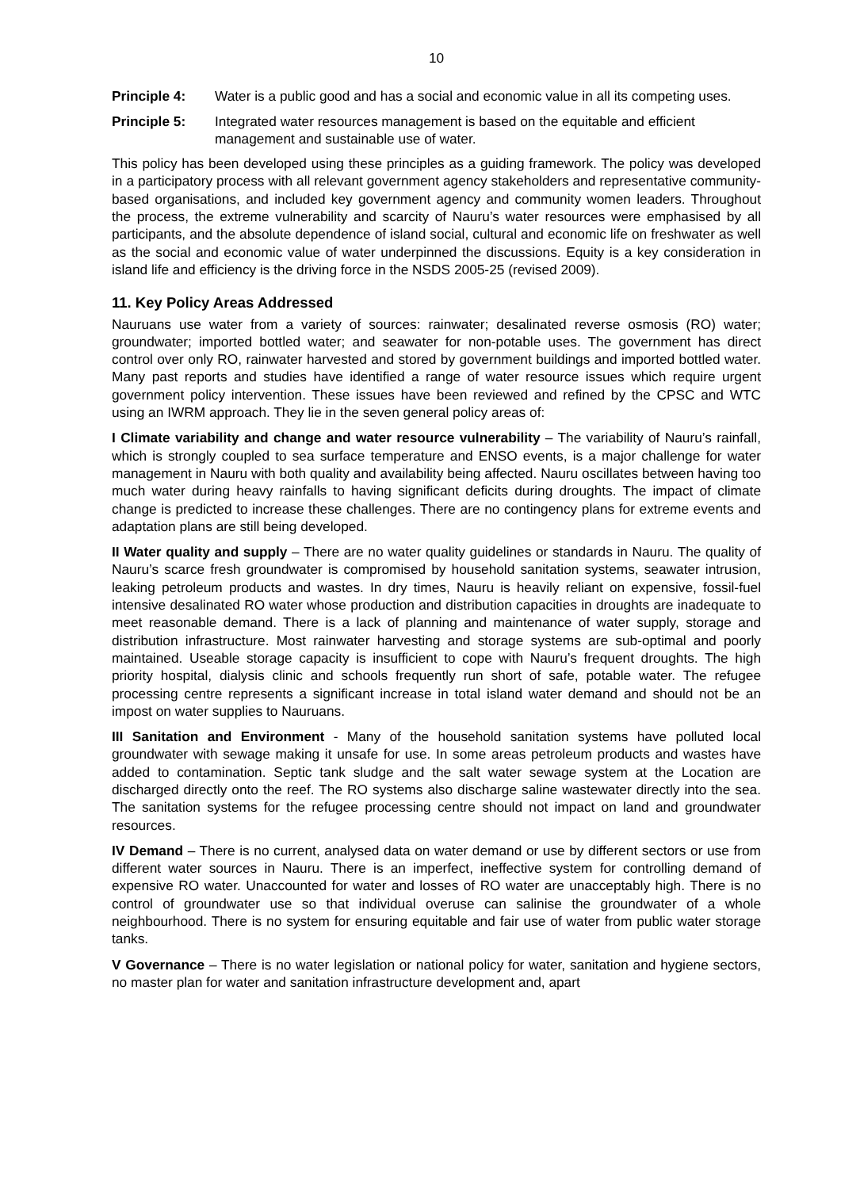10
Principle 4: Water is a public good and has a social and economic value in all its competing uses.
Principle 5: Integrated water resources management is based on the equitable and efficient management and sustainable use of water.
This policy has been developed using these principles as a guiding framework. The policy was developed in a participatory process with all relevant government agency stakeholders and representative community-based organisations, and included key government agency and community women leaders. Throughout the process, the extreme vulnerability and scarcity of Nauru’s water resources were emphasised by all participants, and the absolute dependence of island social, cultural and economic life on freshwater as well as the social and economic value of water underpinned the discussions. Equity is a key consideration in island life and efficiency is the driving force in the NSDS 2005-25 (revised 2009).
11. Key Policy Areas Addressed
Nauruans use water from a variety of sources: rainwater; desalinated reverse osmosis (RO) water; groundwater; imported bottled water; and seawater for non-potable uses. The government has direct control over only RO, rainwater harvested and stored by government buildings and imported bottled water. Many past reports and studies have identified a range of water resource issues which require urgent government policy intervention. These issues have been reviewed and refined by the CPSC and WTC using an IWRM approach. They lie in the seven general policy areas of:
I Climate variability and change and water resource vulnerability – The variability of Nauru’s rainfall, which is strongly coupled to sea surface temperature and ENSO events, is a major challenge for water management in Nauru with both quality and availability being affected. Nauru oscillates between having too much water during heavy rainfalls to having significant deficits during droughts. The impact of climate change is predicted to increase these challenges. There are no contingency plans for extreme events and adaptation plans are still being developed.
II Water quality and supply – There are no water quality guidelines or standards in Nauru. The quality of Nauru’s scarce fresh groundwater is compromised by household sanitation systems, seawater intrusion, leaking petroleum products and wastes. In dry times, Nauru is heavily reliant on expensive, fossil-fuel intensive desalinated RO water whose production and distribution capacities in droughts are inadequate to meet reasonable demand. There is a lack of planning and maintenance of water supply, storage and distribution infrastructure. Most rainwater harvesting and storage systems are sub-optimal and poorly maintained. Useable storage capacity is insufficient to cope with Nauru’s frequent droughts. The high priority hospital, dialysis clinic and schools frequently run short of safe, potable water. The refugee processing centre represents a significant increase in total island water demand and should not be an impost on water supplies to Nauruans.
III Sanitation and Environment - Many of the household sanitation systems have polluted local groundwater with sewage making it unsafe for use. In some areas petroleum products and wastes have added to contamination. Septic tank sludge and the salt water sewage system at the Location are discharged directly onto the reef. The RO systems also discharge saline wastewater directly into the sea. The sanitation systems for the refugee processing centre should not impact on land and groundwater resources.
IV Demand – There is no current, analysed data on water demand or use by different sectors or use from different water sources in Nauru. There is an imperfect, ineffective system for controlling demand of expensive RO water. Unaccounted for water and losses of RO water are unacceptably high. There is no control of groundwater use so that individual overuse can salinise the groundwater of a whole neighbourhood. There is no system for ensuring equitable and fair use of water from public water storage tanks.
V Governance – There is no water legislation or national policy for water, sanitation and hygiene sectors, no master plan for water and sanitation infrastructure development and, apart